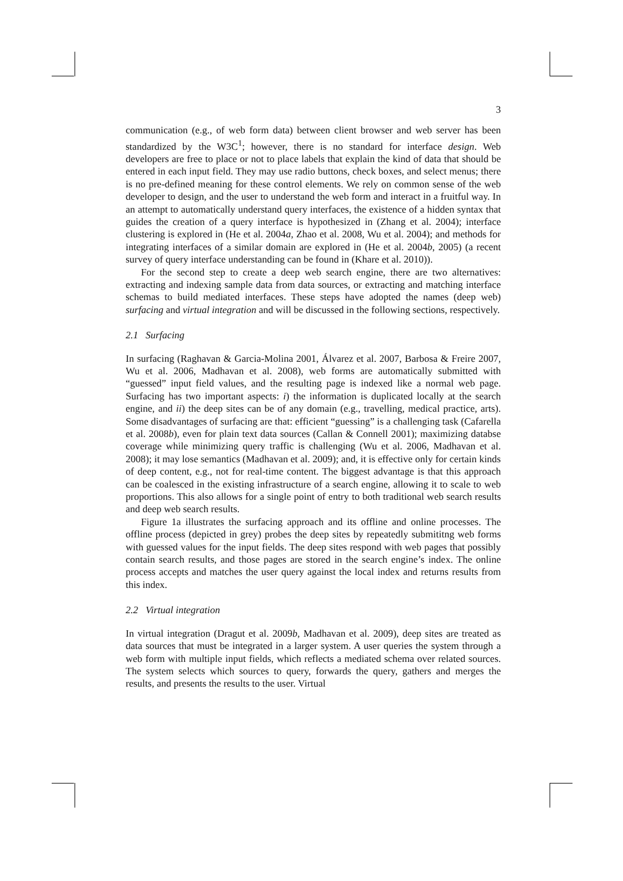3
communication (e.g., of web form data) between client browser and web server has been standardized by the W3C<sup>1</sup>; however, there is no standard for interface design. Web developers are free to place or not to place labels that explain the kind of data that should be entered in each input field. They may use radio buttons, check boxes, and select menus; there is no pre-defined meaning for these control elements. We rely on common sense of the web developer to design, and the user to understand the web form and interact in a fruitful way. In an attempt to automatically understand query interfaces, the existence of a hidden syntax that guides the creation of a query interface is hypothesized in (Zhang et al. 2004); interface clustering is explored in (He et al. 2004a, Zhao et al. 2008, Wu et al. 2004); and methods for integrating interfaces of a similar domain are explored in (He et al. 2004b, 2005) (a recent survey of query interface understanding can be found in (Khare et al. 2010)).
For the second step to create a deep web search engine, there are two alternatives: extracting and indexing sample data from data sources, or extracting and matching interface schemas to build mediated interfaces. These steps have adopted the names (deep web) surfacing and virtual integration and will be discussed in the following sections, respectively.
2.1 Surfacing
In surfacing (Raghavan & Garcia-Molina 2001, Álvarez et al. 2007, Barbosa & Freire 2007, Wu et al. 2006, Madhavan et al. 2008), web forms are automatically submitted with “guessed” input field values, and the resulting page is indexed like a normal web page. Surfacing has two important aspects: i) the information is duplicated locally at the search engine, and ii) the deep sites can be of any domain (e.g., travelling, medical practice, arts). Some disadvantages of surfacing are that: efficient “guessing” is a challenging task (Cafarella et al. 2008b), even for plain text data sources (Callan & Connell 2001); maximizing databse coverage while minimizing query traffic is challenging (Wu et al. 2006, Madhavan et al. 2008); it may lose semantics (Madhavan et al. 2009); and, it is effective only for certain kinds of deep content, e.g., not for real-time content. The biggest advantage is that this approach can be coalesced in the existing infrastructure of a search engine, allowing it to scale to web proportions. This also allows for a single point of entry to both traditional web search results and deep web search results.
Figure 1a illustrates the surfacing approach and its offline and online processes. The offline process (depicted in grey) probes the deep sites by repeatedly submititng web forms with guessed values for the input fields. The deep sites respond with web pages that possibly contain search results, and those pages are stored in the search engine’s index. The online process accepts and matches the user query against the local index and returns results from this index.
2.2 Virtual integration
In virtual integration (Dragut et al. 2009b, Madhavan et al. 2009), deep sites are treated as data sources that must be integrated in a larger system. A user queries the system through a web form with multiple input fields, which reflects a mediated schema over related sources. The system selects which sources to query, forwards the query, gathers and merges the results, and presents the results to the user. Virtual